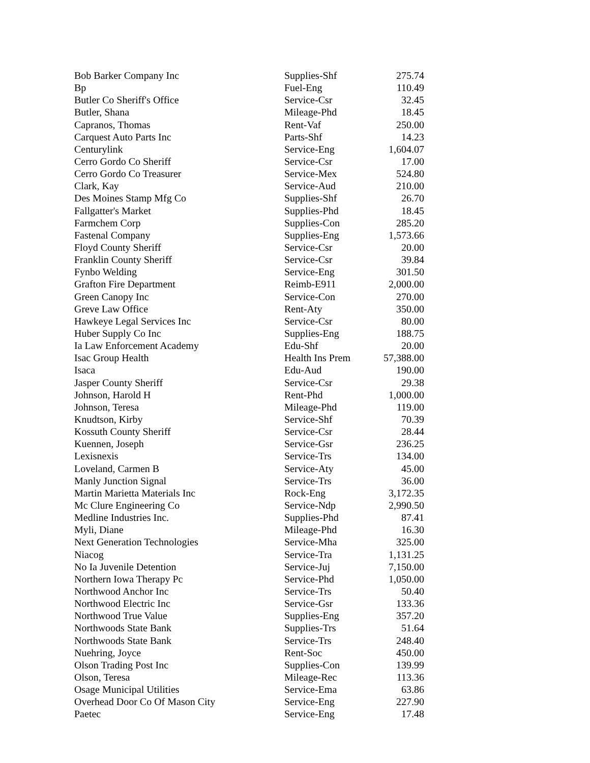| Bob Barker Company Inc | Supplies-Shf | 275.74 |
| Bp | Fuel-Eng | 110.49 |
| Butler Co Sheriff's Office | Service-Csr | 32.45 |
| Butler, Shana | Mileage-Phd | 18.45 |
| Capranos, Thomas | Rent-Vaf | 250.00 |
| Carquest Auto Parts Inc | Parts-Shf | 14.23 |
| Centurylink | Service-Eng | 1,604.07 |
| Cerro Gordo Co Sheriff | Service-Csr | 17.00 |
| Cerro Gordo Co Treasurer | Service-Mex | 524.80 |
| Clark, Kay | Service-Aud | 210.00 |
| Des Moines Stamp Mfg Co | Supplies-Shf | 26.70 |
| Fallgatter's Market | Supplies-Phd | 18.45 |
| Farmchem Corp | Supplies-Con | 285.20 |
| Fastenal Company | Supplies-Eng | 1,573.66 |
| Floyd County Sheriff | Service-Csr | 20.00 |
| Franklin County Sheriff | Service-Csr | 39.84 |
| Fynbo Welding | Service-Eng | 301.50 |
| Grafton Fire Department | Reimb-E911 | 2,000.00 |
| Green Canopy Inc | Service-Con | 270.00 |
| Greve Law Office | Rent-Aty | 350.00 |
| Hawkeye Legal Services Inc | Service-Csr | 80.00 |
| Huber Supply Co Inc | Supplies-Eng | 188.75 |
| Ia Law Enforcement Academy | Edu-Shf | 20.00 |
| Isac Group Health | Health Ins Prem | 57,388.00 |
| Isaca | Edu-Aud | 190.00 |
| Jasper County Sheriff | Service-Csr | 29.38 |
| Johnson, Harold H | Rent-Phd | 1,000.00 |
| Johnson, Teresa | Mileage-Phd | 119.00 |
| Knudtson, Kirby | Service-Shf | 70.39 |
| Kossuth County Sheriff | Service-Csr | 28.44 |
| Kuennen, Joseph | Service-Gsr | 236.25 |
| Lexisnexis | Service-Trs | 134.00 |
| Loveland, Carmen B | Service-Aty | 45.00 |
| Manly Junction Signal | Service-Trs | 36.00 |
| Martin Marietta Materials Inc | Rock-Eng | 3,172.35 |
| Mc Clure Engineering Co | Service-Ndp | 2,990.50 |
| Medline Industries Inc. | Supplies-Phd | 87.41 |
| Myli, Diane | Mileage-Phd | 16.30 |
| Next Generation Technologies | Service-Mha | 325.00 |
| Niacog | Service-Tra | 1,131.25 |
| No Ia Juvenile Detention | Service-Juj | 7,150.00 |
| Northern Iowa Therapy Pc | Service-Phd | 1,050.00 |
| Northwood Anchor Inc | Service-Trs | 50.40 |
| Northwood Electric Inc | Service-Gsr | 133.36 |
| Northwood True Value | Supplies-Eng | 357.20 |
| Northwoods State Bank | Supplies-Trs | 51.64 |
| Northwoods State Bank | Service-Trs | 248.40 |
| Nuehring, Joyce | Rent-Soc | 450.00 |
| Olson Trading Post Inc | Supplies-Con | 139.99 |
| Olson, Teresa | Mileage-Rec | 113.36 |
| Osage Municipal Utilities | Service-Ema | 63.86 |
| Overhead Door Co Of Mason City | Service-Eng | 227.90 |
| Paetec | Service-Eng | 17.48 |